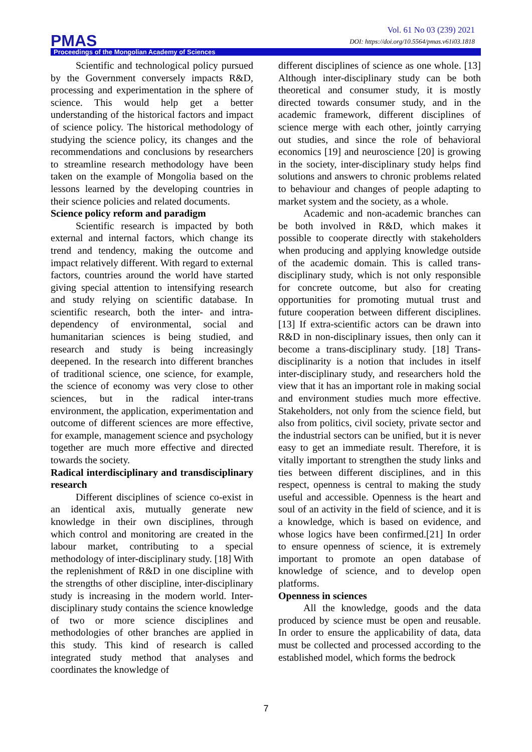Vol. 61 No 03 (239) 2021
DOI: https://doi.org/10.5564/pmas.v61i03.1818
PMAS
Proceedings of the Mongolian Academy of Sciences
Scientific and technological policy pursued by the Government conversely impacts R&D, processing and experimentation in the sphere of science. This would help get a better understanding of the historical factors and impact of science policy. The historical methodology of studying the science policy, its changes and the recommendations and conclusions by researchers to streamline research methodology have been taken on the example of Mongolia based on the lessons learned by the developing countries in their science policies and related documents.
Science policy reform and paradigm
Scientific research is impacted by both external and internal factors, which change its trend and tendency, making the outcome and impact relatively different. With regard to external factors, countries around the world have started giving special attention to intensifying research and study relying on scientific database. In scientific research, both the inter- and intra-dependency of environmental, social and humanitarian sciences is being studied, and research and study is being increasingly deepened. In the research into different branches of traditional science, one science, for example, the science of economy was very close to other sciences, but in the radical inter-trans environment, the application, experimentation and outcome of different sciences are more effective, for example, management science and psychology together are much more effective and directed towards the society.
Radical interdisciplinary and transdisciplinary research
Different disciplines of science co-exist in an identical axis, mutually generate new knowledge in their own disciplines, through which control and monitoring are created in the labour market, contributing to a special methodology of inter-disciplinary study. [18] With the replenishment of R&D in one discipline with the strengths of other discipline, inter-disciplinary study is increasing in the modern world. Inter-disciplinary study contains the science knowledge of two or more science disciplines and methodologies of other branches are applied in this study. This kind of research is called integrated study method that analyses and coordinates the knowledge of
different disciplines of science as one whole. [13] Although inter-disciplinary study can be both theoretical and consumer study, it is mostly directed towards consumer study, and in the academic framework, different disciplines of science merge with each other, jointly carrying out studies, and since the role of behavioral economics [19] and neuroscience [20] is growing in the society, inter-disciplinary study helps find solutions and answers to chronic problems related to behaviour and changes of people adapting to market system and the society, as a whole.
Academic and non-academic branches can be both involved in R&D, which makes it possible to cooperate directly with stakeholders when producing and applying knowledge outside of the academic domain. This is called trans-disciplinary study, which is not only responsible for concrete outcome, but also for creating opportunities for promoting mutual trust and future cooperation between different disciplines. [13] If extra-scientific actors can be drawn into R&D in non-disciplinary issues, then only can it become a trans-disciplinary study. [18] Trans-disciplinarity is a notion that includes in itself inter-disciplinary study, and researchers hold the view that it has an important role in making social and environment studies much more effective. Stakeholders, not only from the science field, but also from politics, civil society, private sector and the industrial sectors can be unified, but it is never easy to get an immediate result. Therefore, it is vitally important to strengthen the study links and ties between different disciplines, and in this respect, openness is central to making the study useful and accessible. Openness is the heart and soul of an activity in the field of science, and it is a knowledge, which is based on evidence, and whose logics have been confirmed.[21] In order to ensure openness of science, it is extremely important to promote an open database of knowledge of science, and to develop open platforms.
Openness in sciences
All the knowledge, goods and the data produced by science must be open and reusable. In order to ensure the applicability of data, data must be collected and processed according to the established model, which forms the bedrock
7